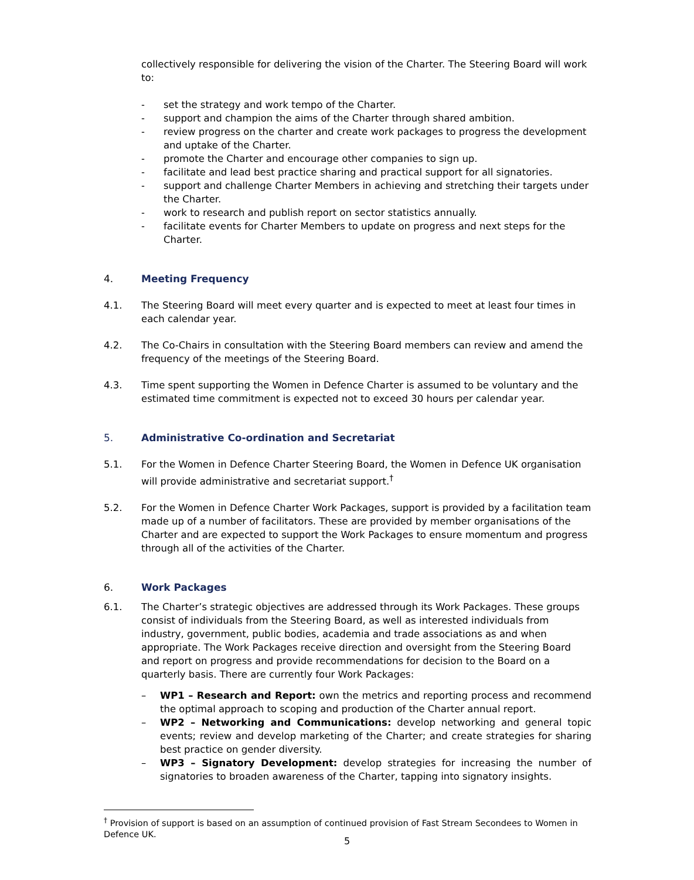collectively responsible for delivering the vision of the Charter. The Steering Board will work to:
- set the strategy and work tempo of the Charter.
- support and champion the aims of the Charter through shared ambition.
- review progress on the charter and create work packages to progress the development and uptake of the Charter.
- promote the Charter and encourage other companies to sign up.
- facilitate and lead best practice sharing and practical support for all signatories.
- support and challenge Charter Members in achieving and stretching their targets under the Charter.
- work to research and publish report on sector statistics annually.
- facilitate events for Charter Members to update on progress and next steps for the Charter.
4. Meeting Frequency
4.1. The Steering Board will meet every quarter and is expected to meet at least four times in each calendar year.
4.2. The Co-Chairs in consultation with the Steering Board members can review and amend the frequency of the meetings of the Steering Board.
4.3. Time spent supporting the Women in Defence Charter is assumed to be voluntary and the estimated time commitment is expected not to exceed 30 hours per calendar year.
5. Administrative Co-ordination and Secretariat
5.1. For the Women in Defence Charter Steering Board, the Women in Defence UK organisation will provide administrative and secretariat support.<sup>†</sup>
5.2. For the Women in Defence Charter Work Packages, support is provided by a facilitation team made up of a number of facilitators. These are provided by member organisations of the Charter and are expected to support the Work Packages to ensure momentum and progress through all of the activities of the Charter.
6. Work Packages
6.1. The Charter’s strategic objectives are addressed through its Work Packages. These groups consist of individuals from the Steering Board, as well as interested individuals from industry, government, public bodies, academia and trade associations as and when appropriate. The Work Packages receive direction and oversight from the Steering Board and report on progress and provide recommendations for decision to the Board on a quarterly basis. There are currently four Work Packages:
– WP1 – Research and Report: own the metrics and reporting process and recommend the optimal approach to scoping and production of the Charter annual report.
– WP2 – Networking and Communications: develop networking and general topic events; review and develop marketing of the Charter; and create strategies for sharing best practice on gender diversity.
– WP3 – Signatory Development: develop strategies for increasing the number of signatories to broaden awareness of the Charter, tapping into signatory insights.
<sup>†</sup> Provision of support is based on an assumption of continued provision of Fast Stream Secondees to Women in Defence UK.
5